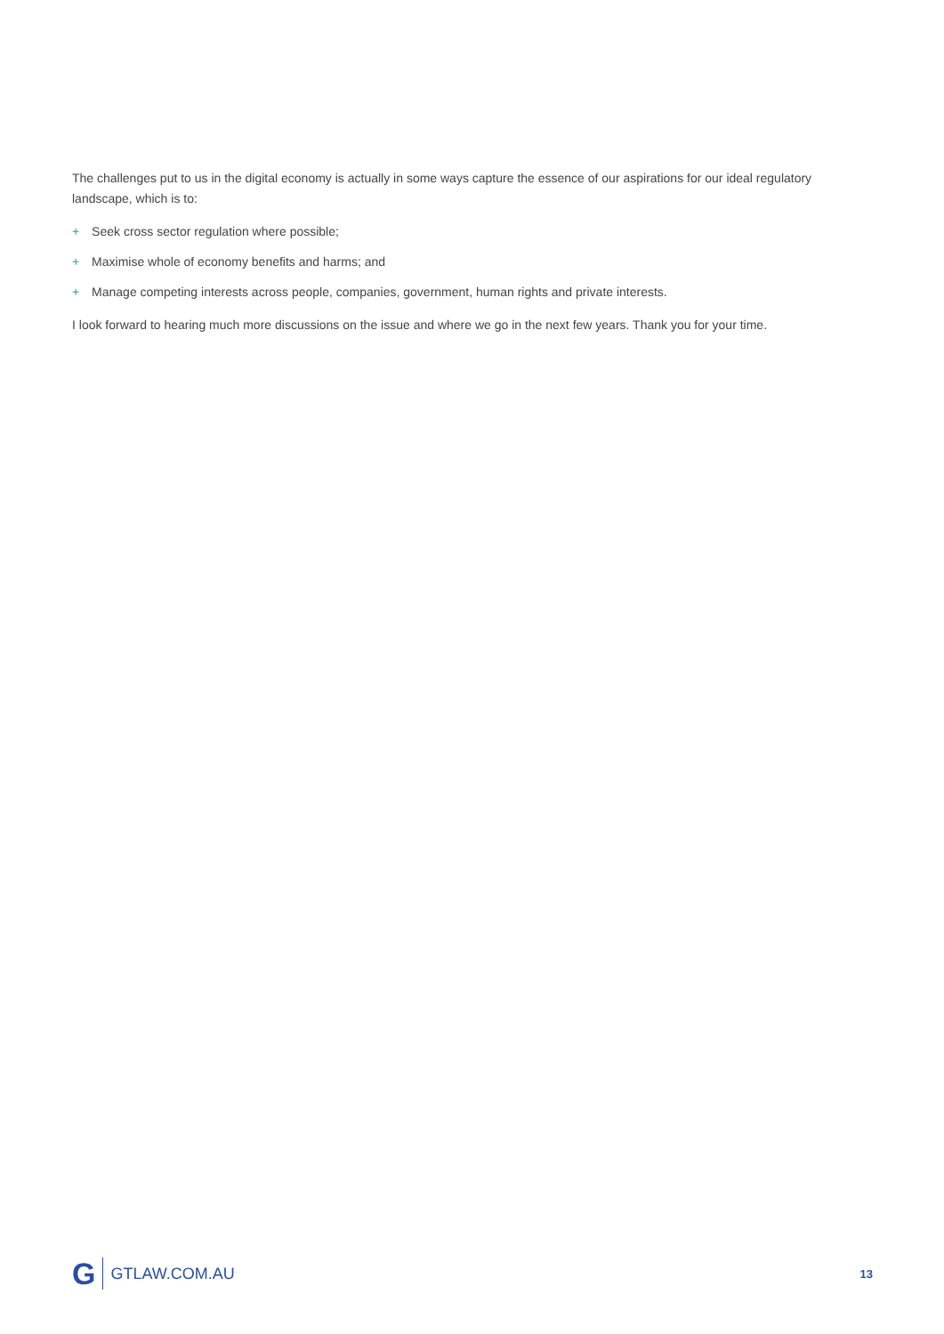The challenges put to us in the digital economy is actually in some ways capture the essence of our aspirations for our ideal regulatory landscape, which is to:
+ Seek cross sector regulation where possible;
+ Maximise whole of economy benefits and harms; and
+ Manage competing interests across people, companies, government, human rights and private interests.
I look forward to hearing much more discussions on the issue and where we go in the next few years. Thank you for your time.
G GTLAW.COM.AU 13